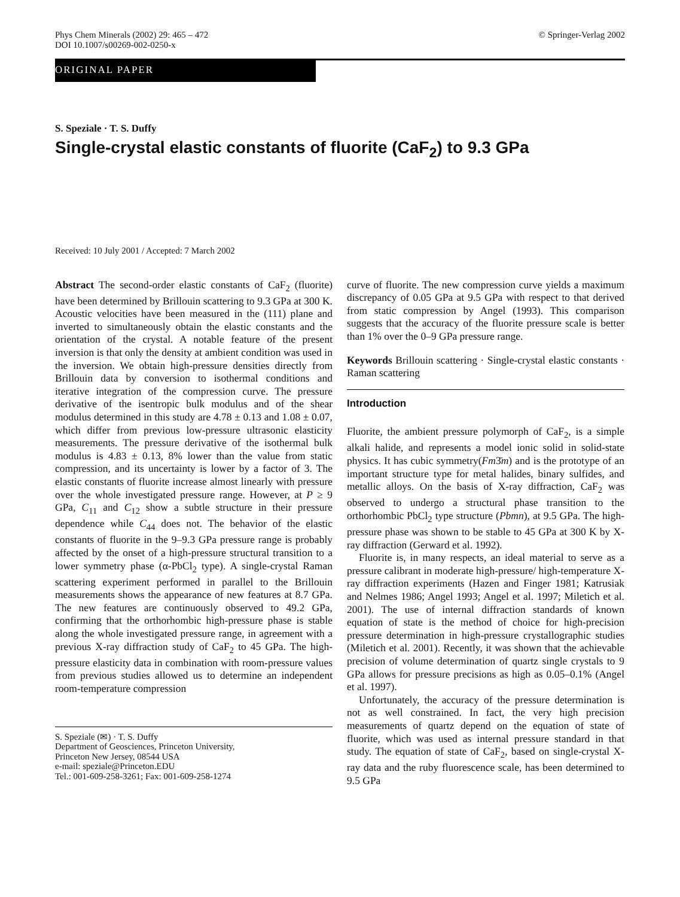Phys Chem Minerals (2002) 29: 465 – 472
DOI 10.1007/s00269-002-0250-x
© Springer-Verlag 2002
ORIGINAL PAPER
S. Speziale · T. S. Duffy
Single-crystal elastic constants of fluorite (CaF<sub>2</sub>) to 9.3 GPa
Received: 10 July 2001 / Accepted: 7 March 2002
Abstract The second-order elastic constants of CaF<sub>2</sub> (fluorite) have been determined by Brillouin scattering to 9.3 GPa at 300 K. Acoustic velocities have been measured in the (111) plane and inverted to simultaneously obtain the elastic constants and the orientation of the crystal. A notable feature of the present inversion is that only the density at ambient condition was used in the inversion. We obtain high-pressure densities directly from Brillouin data by conversion to isothermal conditions and iterative integration of the compression curve. The pressure derivative of the isentropic bulk modulus and of the shear modulus determined in this study are 4.78 ± 0.13 and 1.08 ± 0.07, which differ from previous low-pressure ultrasonic elasticity measurements. The pressure derivative of the isothermal bulk modulus is 4.83 ± 0.13, 8% lower than the value from static compression, and its uncertainty is lower by a factor of 3. The elastic constants of fluorite increase almost linearly with pressure over the whole investigated pressure range. However, at P ≥ 9 GPa, C<sub>11</sub> and C<sub>12</sub> show a subtle structure in their pressure dependence while C<sub>44</sub> does not. The behavior of the elastic constants of fluorite in the 9–9.3 GPa pressure range is probably affected by the onset of a high-pressure structural transition to a lower symmetry phase (α-PbCl<sub>2</sub> type). A single-crystal Raman scattering experiment performed in parallel to the Brillouin measurements shows the appearance of new features at 8.7 GPa. The new features are continuously observed to 49.2 GPa, confirming that the orthorhombic high-pressure phase is stable along the whole investigated pressure range, in agreement with a previous X-ray diffraction study of CaF<sub>2</sub> to 45 GPa. The high-pressure elasticity data in combination with room-pressure values from previous studies allowed us to determine an independent room-temperature compression
S. Speziale (✉) · T. S. Duffy
Department of Geosciences, Princeton University,
Princeton New Jersey, 08544 USA
e-mail: speziale@Princeton.EDU
Tel.: 001-609-258-3261; Fax: 001-609-258-1274
curve of fluorite. The new compression curve yields a maximum discrepancy of 0.05 GPa at 9.5 GPa with respect to that derived from static compression by Angel (1993). This comparison suggests that the accuracy of the fluorite pressure scale is better than 1% over the 0–9 GPa pressure range.
Keywords Brillouin scattering · Single-crystal elastic constants · Raman scattering
Introduction
Fluorite, the ambient pressure polymorph of CaF<sub>2</sub>, is a simple alkali halide, and represents a model ionic solid in solid-state physics. It has cubic symmetry(Fm3̄m) and is the prototype of an important structure type for metal halides, binary sulfides, and metallic alloys. On the basis of X-ray diffraction, CaF<sub>2</sub> was observed to undergo a structural phase transition to the orthorhombic PbCl<sub>2</sub> type structure (Pbmn), at 9.5 GPa. The high-pressure phase was shown to be stable to 45 GPa at 300 K by X-ray diffraction (Gerward et al. 1992).
Fluorite is, in many respects, an ideal material to serve as a pressure calibrant in moderate high-pressure/ high-temperature X-ray diffraction experiments (Hazen and Finger 1981; Katrusiak and Nelmes 1986; Angel 1993; Angel et al. 1997; Miletich et al. 2001). The use of internal diffraction standards of known equation of state is the method of choice for high-precision pressure determination in high-pressure crystallographic studies (Miletich et al. 2001). Recently, it was shown that the achievable precision of volume determination of quartz single crystals to 9 GPa allows for pressure precisions as high as 0.05–0.1% (Angel et al. 1997).
Unfortunately, the accuracy of the pressure determination is not as well constrained. In fact, the very high precision measurements of quartz depend on the equation of state of fluorite, which was used as internal pressure standard in that study. The equation of state of CaF<sub>2</sub>, based on single-crystal X-ray data and the ruby fluorescence scale, has been determined to 9.5 GPa